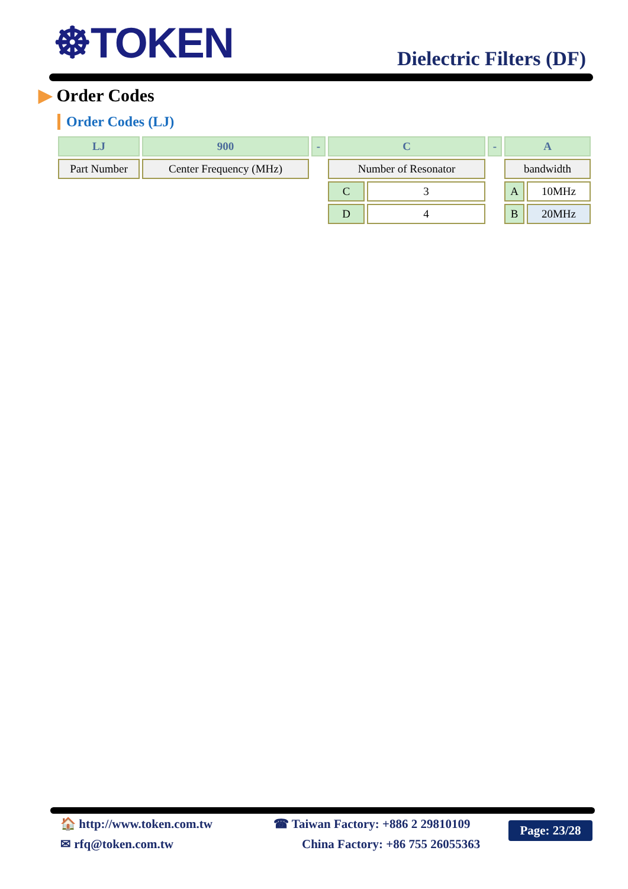☸TOKEN Dielectric Filters (DF)
▶ Order Codes
Order Codes (LJ)
| LJ | 900 | - | C | | - | A | |
| Part Number | Center Frequency (MHz) | | Number of Resonator | | | bandwidth | |
| | | | C | 3 | | A | 10MHz |
| | | | D | 4 | | B | 20MHz |
🏠 http://www.token.com.tw
✉ rfq@token.com.tw
☎ Taiwan Factory: +886 2 29810109
China Factory: +86 755 26055363
Page: 23/28